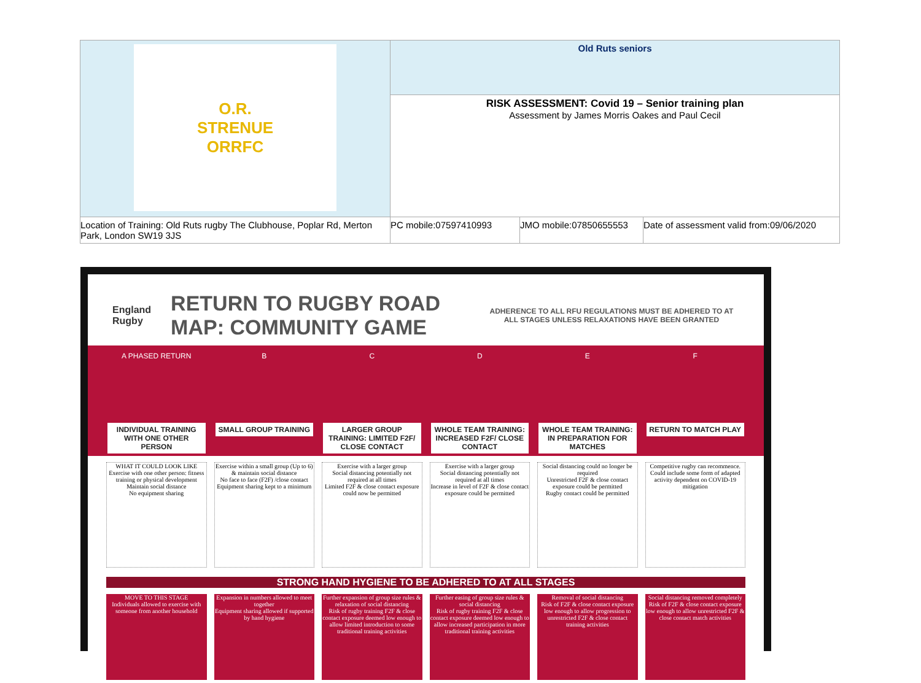| O.R. STRENUE ORRFC | Old Ruts seniors | | |
| | RISK ASSESSMENT: Covid 19 – Senior training plan Assessment by James Morris Oakes and Paul Cecil | | |
| Location of Training: Old Ruts rugby The Clubhouse, Poplar Rd, Merton Park, London SW19 3JS | PC mobile:07597410993 | JMO mobile:07850655553 | Date of assessment valid from:09/06/2020 |
England Rugby RETURN TO RUGBY ROAD MAP: COMMUNITY GAME ADHERENCE TO ALL RFU REGULATIONS MUST BE ADHERED TO AT ALL STAGES UNLESS RELAXATIONS HAVE BEEN GRANTED
A PHASED RETURN
INDIVIDUAL TRAINING WITH ONE OTHER PERSON
B
SMALL GROUP TRAINING
C
LARGER GROUP TRAINING: LIMITED F2F/ CLOSE CONTACT
D
WHOLE TEAM TRAINING: INCREASED F2F/ CLOSE CONTACT
E
WHOLE TEAM TRAINING: IN PREPARATION FOR MATCHES
F
RETURN TO MATCH PLAY
WHAT IT COULD LOOK LIKE
Exercise with one other person: fitness training or physical development
Maintain social distance
No equipment sharing
Exercise within a small group (Up to 6) & maintain social distance
No face to face (F2F) /close contact
Equipment sharing kept to a minimum
Exercise with a larger group
Social distancing potentially not required at all times
Limited F2F & close contact exposure could now be permitted
Exercise with a larger group
Social distancing potentially not required at all times
Increase in level of F2F & close contact exposure could be permitted
Social distancing could no longer be required
Unrestricted F2F & close contact exposure could be permitted
Rugby contact could be permitted
Competitive rugby can recommence.
Could include some form of adapted activity dependent on COVID-19 mitigation
STRONG HAND HYGIENE TO BE ADHERED TO AT ALL STAGES
MOVE TO THIS STAGE
Individuals allowed to exercise with someone from another household
Expansion in numbers allowed to meet together
Equipment sharing allowed if supported by hand hygiene
Further expansion of group size rules & relaxation of social distancing
Risk of rugby training F2F & close contact exposure deemed low enough to allow limited introduction to some traditional training activities
Further easing of group size rules & social distancing
Risk of rugby training F2F & close contact exposure deemed low enough to allow increased participation in more traditional training activities
Removal of social distancing
Risk of F2F & close contact exposure low enough to allow progression to unrestricted F2F & close contact training activities
Social distancing removed completely
Risk of F2F & close contact exposure low enough to allow unrestricted F2F & close contact match activities